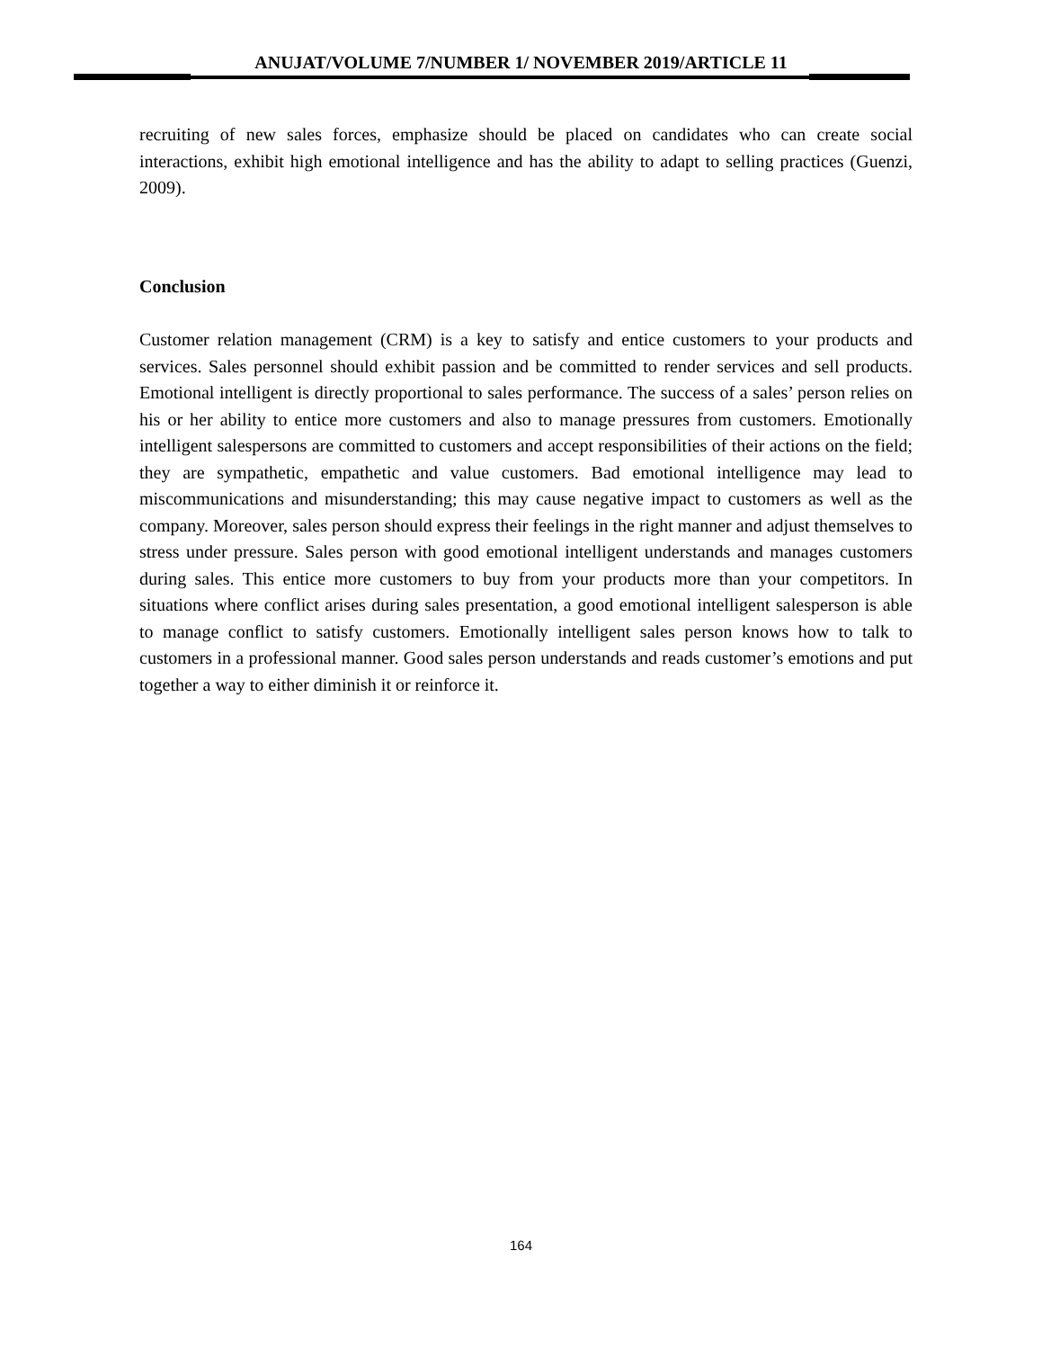ANUJAT/VOLUME 7/NUMBER 1/ NOVEMBER 2019/ARTICLE 11
recruiting of new sales forces, emphasize should be placed on candidates who can create social interactions, exhibit high emotional intelligence and has the ability to adapt to selling practices (Guenzi, 2009).
Conclusion
Customer relation management (CRM) is a key to satisfy and entice customers to your products and services. Sales personnel should exhibit passion and be committed to render services and sell products. Emotional intelligent is directly proportional to sales performance. The success of a sales’ person relies on his or her ability to entice more customers and also to manage pressures from customers. Emotionally intelligent salespersons are committed to customers and accept responsibilities of their actions on the field; they are sympathetic, empathetic and value customers. Bad emotional intelligence may lead to miscommunications and misunderstanding; this may cause negative impact to customers as well as the company. Moreover, sales person should express their feelings in the right manner and adjust themselves to stress under pressure. Sales person with good emotional intelligent understands and manages customers during sales. This entice more customers to buy from your products more than your competitors. In situations where conflict arises during sales presentation, a good emotional intelligent salesperson is able to manage conflict to satisfy customers. Emotionally intelligent sales person knows how to talk to customers in a professional manner. Good sales person understands and reads customer’s emotions and put together a way to either diminish it or reinforce it.
164